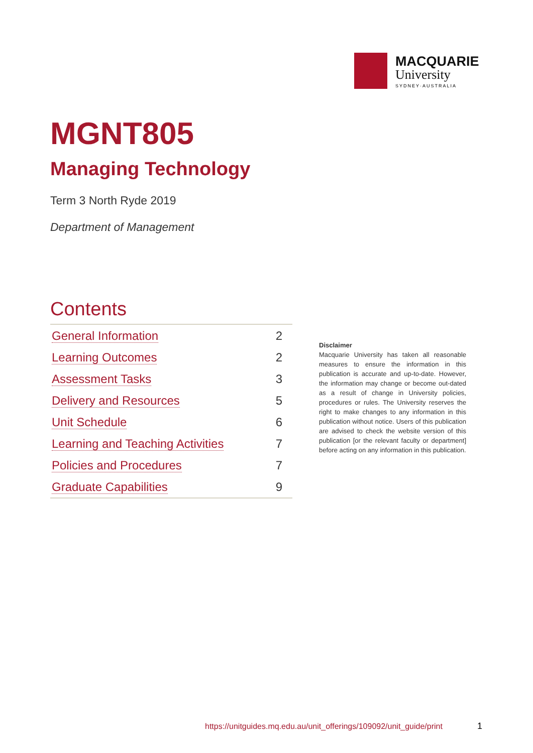MACQUARIE
University
SYDNEY·AUSTRALIA
MGNT805
Managing Technology
Term 3 North Ryde 2019
Department of Management
Contents
| General Information | 2 |
| Learning Outcomes | 2 |
| Assessment Tasks | 3 |
| Delivery and Resources | 5 |
| Unit Schedule | 6 |
| Learning and Teaching Activities | 7 |
| Policies and Procedures | 7 |
| Graduate Capabilities | 9 |
Disclaimer
Macquarie University has taken all reasonable measures to ensure the information in this publication is accurate and up-to-date. However, the information may change or become out-dated as a result of change in University policies, procedures or rules. The University reserves the right to make changes to any information in this publication without notice. Users of this publication are advised to check the website version of this publication [or the relevant faculty or department] before acting on any information in this publication.
https://unitguides.mq.edu.au/unit_offerings/109092/unit_guide/print
1